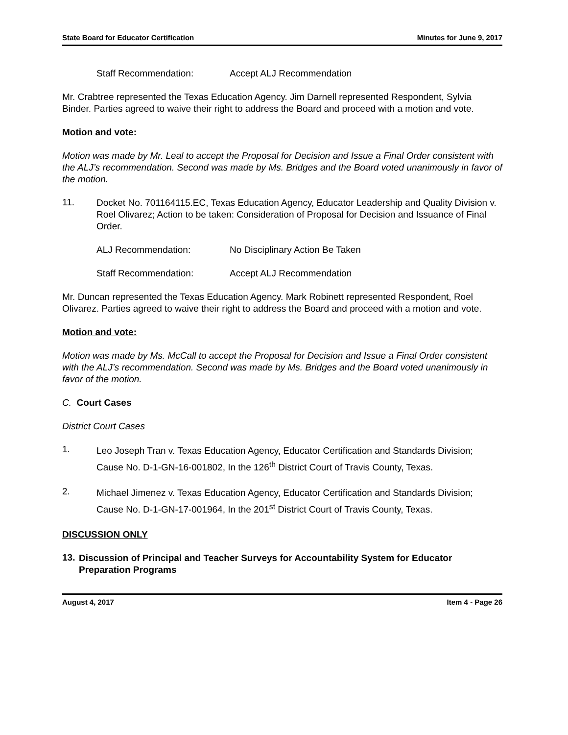State Board for Educator Certification Minutes for June 9, 2017
Staff Recommendation: Accept ALJ Recommendation
Mr. Crabtree represented the Texas Education Agency. Jim Darnell represented Respondent, Sylvia Binder. Parties agreed to waive their right to address the Board and proceed with a motion and vote.
Motion and vote:
Motion was made by Mr. Leal to accept the Proposal for Decision and Issue a Final Order consistent with the ALJ’s recommendation. Second was made by Ms. Bridges and the Board voted unanimously in favor of the motion.
11.
Docket No. 701164115.EC, Texas Education Agency, Educator Leadership and Quality Division v. Roel Olivarez; Action to be taken: Consideration of Proposal for Decision and Issuance of Final Order.
ALJ Recommendation: No Disciplinary Action Be Taken
Staff Recommendation: Accept ALJ Recommendation
Mr. Duncan represented the Texas Education Agency. Mark Robinett represented Respondent, Roel Olivarez. Parties agreed to waive their right to address the Board and proceed with a motion and vote.
Motion and vote:
Motion was made by Ms. McCall to accept the Proposal for Decision and Issue a Final Order consistent with the ALJ’s recommendation. Second was made by Ms. Bridges and the Board voted unanimously in favor of the motion.
C. Court Cases
District Court Cases
1.
Leo Joseph Tran v. Texas Education Agency, Educator Certification and Standards Division; Cause No. D-1-GN-16-001802, In the 126<sup>th</sup> District Court of Travis County, Texas.
2.
Michael Jimenez v. Texas Education Agency, Educator Certification and Standards Division; Cause No. D-1-GN-17-001964, In the 201<sup>st</sup> District Court of Travis County, Texas.
DISCUSSION ONLY
13.
Discussion of Principal and Teacher Surveys for Accountability System for Educator Preparation Programs
August 4, 2017 Item 4 - Page 26